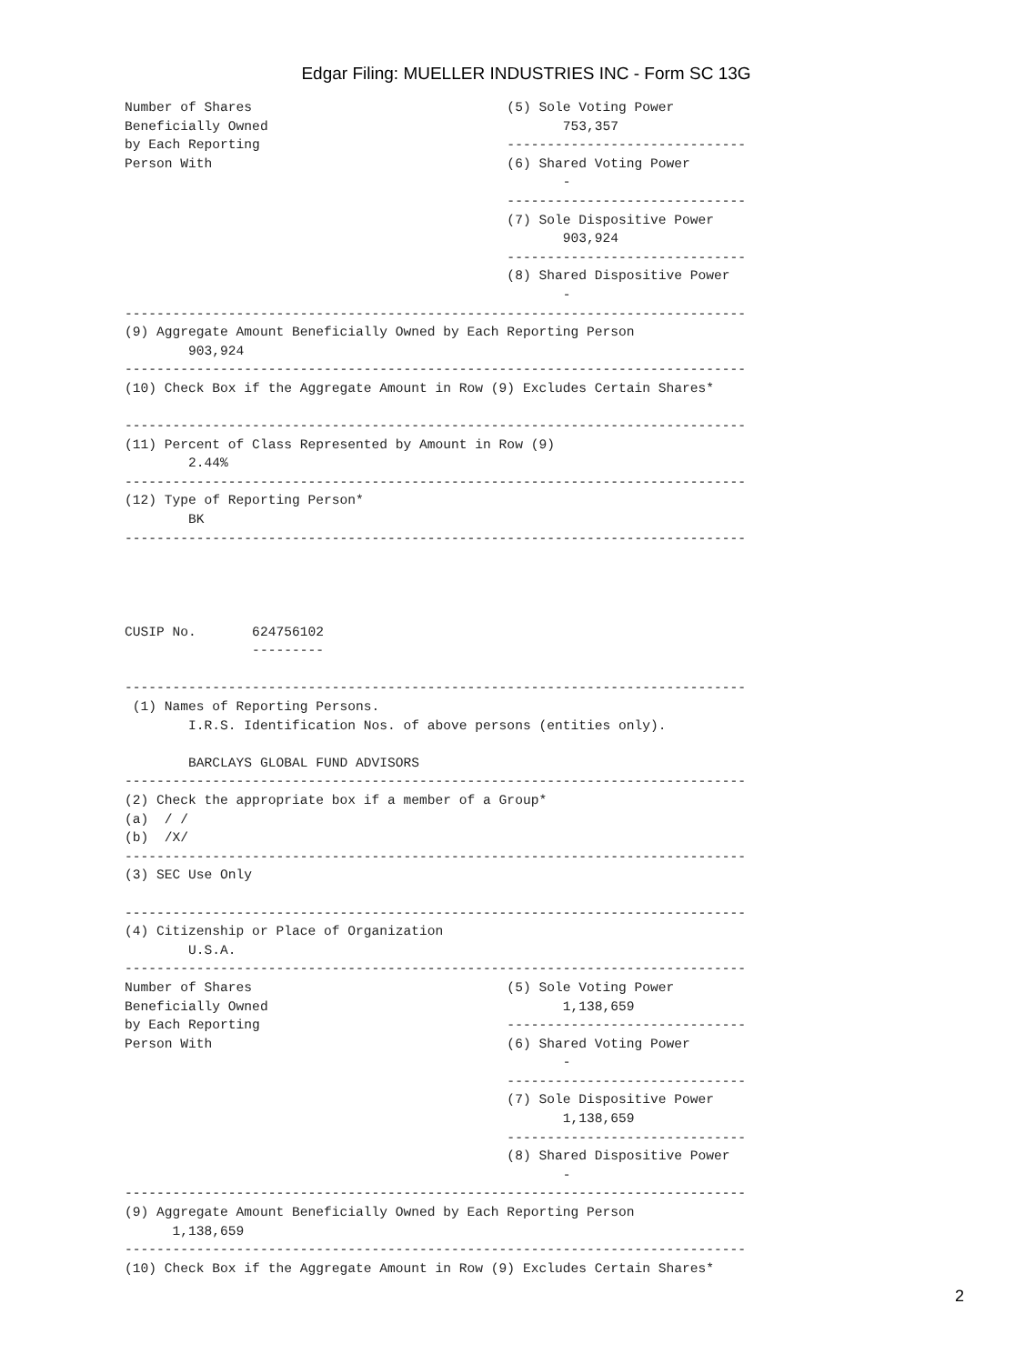Edgar Filing: MUELLER INDUSTRIES INC - Form SC 13G
Number of Shares                                (5) Sole Voting Power
Beneficially Owned                                     753,357
by Each Reporting                               ------------------------------
Person With                                     (6) Shared Voting Power
                                                       -
                                                ------------------------------
                                                (7) Sole Dispositive Power
                                                       903,924
                                                ------------------------------
                                                (8) Shared Dispositive Power
                                                       -
------------------------------------------------------------------------------
(9) Aggregate Amount Beneficially Owned by Each Reporting Person
        903,924
------------------------------------------------------------------------------
(10) Check Box if the Aggregate Amount in Row (9) Excludes Certain Shares*

------------------------------------------------------------------------------
(11) Percent of Class Represented by Amount in Row (9)
        2.44%
------------------------------------------------------------------------------
(12) Type of Reporting Person*
        BK
------------------------------------------------------------------------------




CUSIP No.       624756102
                ---------

------------------------------------------------------------------------------
 (1) Names of Reporting Persons.
        I.R.S. Identification Nos. of above persons (entities only).

        BARCLAYS GLOBAL FUND ADVISORS
------------------------------------------------------------------------------
(2) Check the appropriate box if a member of a Group*
(a)  / /
(b)  /X/
------------------------------------------------------------------------------
(3) SEC Use Only

------------------------------------------------------------------------------
(4) Citizenship or Place of Organization
        U.S.A.
------------------------------------------------------------------------------
Number of Shares                                (5) Sole Voting Power
Beneficially Owned                                     1,138,659
by Each Reporting                               ------------------------------
Person With                                     (6) Shared Voting Power
                                                       -
                                                ------------------------------
                                                (7) Sole Dispositive Power
                                                       1,138,659
                                                ------------------------------
                                                (8) Shared Dispositive Power
                                                       -
------------------------------------------------------------------------------
(9) Aggregate Amount Beneficially Owned by Each Reporting Person
      1,138,659
------------------------------------------------------------------------------
(10) Check Box if the Aggregate Amount in Row (9) Excludes Certain Shares*
2